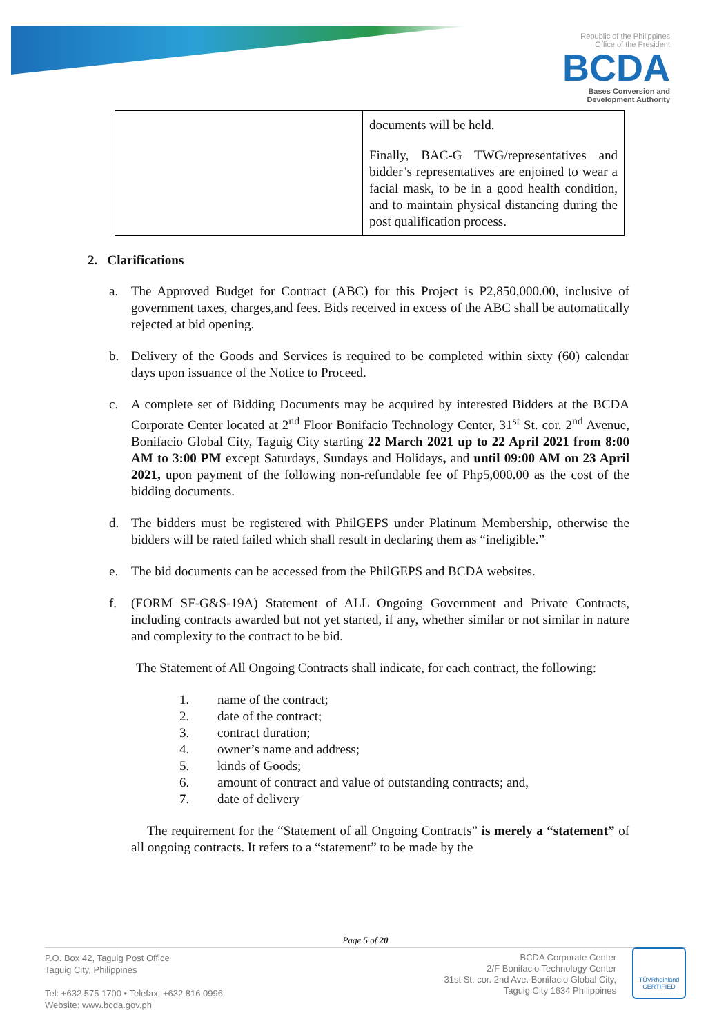Republic of the Philippines
Office of the President
BCDA
Bases Conversion and
Development Authority
| | documents will be held. Finally, BAC-G TWG/representatives and bidder’s representatives are enjoined to wear a facial mask, to be in a good health condition, and to maintain physical distancing during the post qualification process. |
2. Clarifications
a. The Approved Budget for Contract (ABC) for this Project is P2,850,000.00, inclusive of government taxes, charges,and fees. Bids received in excess of the ABC shall be automatically rejected at bid opening.
b. Delivery of the Goods and Services is required to be completed within sixty (60) calendar days upon issuance of the Notice to Proceed.
c. A complete set of Bidding Documents may be acquired by interested Bidders at the BCDA Corporate Center located at 2<sup>nd</sup> Floor Bonifacio Technology Center, 31<sup>st</sup> St. cor. 2<sup>nd</sup> Avenue, Bonifacio Global City, Taguig City starting 22 March 2021 up to 22 April 2021 from 8:00 AM to 3:00 PM except Saturdays, Sundays and Holidays, and until 09:00 AM on 23 April 2021, upon payment of the following non-refundable fee of Php5,000.00 as the cost of the bidding documents.
d. The bidders must be registered with PhilGEPS under Platinum Membership, otherwise the bidders will be rated failed which shall result in declaring them as “ineligible.”
e. The bid documents can be accessed from the PhilGEPS and BCDA websites.
f. (FORM SF-G&S-19A) Statement of ALL Ongoing Government and Private Contracts, including contracts awarded but not yet started, if any, whether similar or not similar in nature and complexity to the contract to be bid.
The Statement of All Ongoing Contracts shall indicate, for each contract, the following:
1. name of the contract;
2. date of the contract;
3. contract duration;
4. owner’s name and address;
5. kinds of Goods;
6. amount of contract and value of outstanding contracts; and,
7. date of delivery
The requirement for the “Statement of all Ongoing Contracts” is merely a “statement” of all ongoing contracts. It refers to a “statement” to be made by the
Page 5 of 20
P.O. Box 42, Taguig Post Office
Taguig City, Philippines
Tel: +632 575 1700 • Telefax: +632 816 0996
Website: www.bcda.gov.ph
BCDA Corporate Center
2/F Bonifacio Technology Center
31st St. cor. 2nd Ave. Bonifacio Global City,
Taguig City 1634 Philippines
TÜVRheinland
CERTIFIED